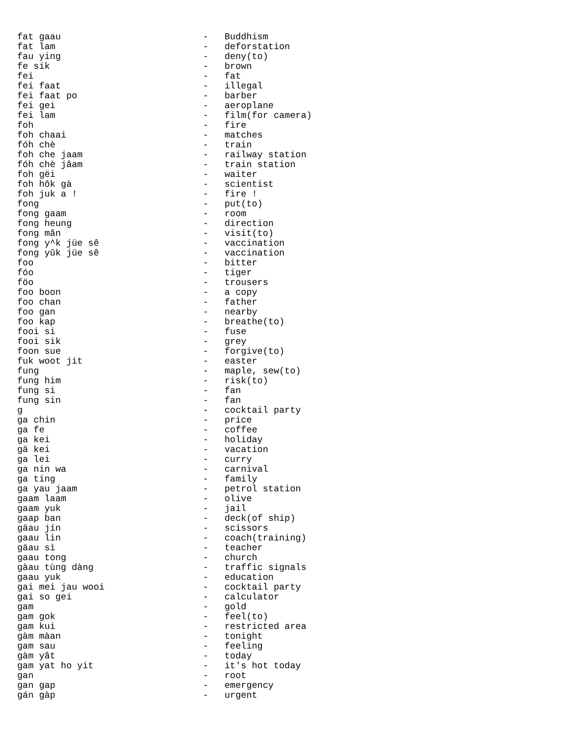| fat gaau | - | Buddhism |
| fat lam | - | deforstation |
| fau ying | - | deny(to) |
| fe sik | - | brown |
| fei | - | fat |
| fei faat | - | illegal |
| fei faat po | - | barber |
| fei gei | - | aeroplane |
| fei lam | - | film(for camera) |
| foh | - | fire |
| foh chaai | - | matches |
| fóh chè | - | train |
| foh che jaam | - | railway station |
| fóh chè jâam | - | train station |
| foh gëi | - | waiter |
| foh hôk gà | - | scientist |
| foh juk a ! | - | fire ! |
| fong | - | put(to) |
| fong gaam | - | room |
| fong heung | - | direction |
| fong mân | - | visit(to) |
| fong y^k jüe sê | - | vaccination |
| fong yûk jüe sê | - | vaccination |
| foo | - | bitter |
| fóo | - | tiger |
| föo | - | trousers |
| foo boon | - | a copy |
| foo chan | - | father |
| foo gan | - | nearby |
| foo kap | - | breathe(to) |
| fooi si | - | fuse |
| fooi sik | - | grey |
| foon sue | - | forgive(to) |
| fuk woot jit | - | easter |
| fung | - | maple, sew(to) |
| fung him | - | risk(to) |
| fung si | - | fan |
| fung sin | - | fan |
| g | - | cocktail party |
| ga chin | - | price |
| ga fe | - | coffee |
| ga kei | - | holiday |
| gä kei | - | vacation |
| ga lei | - | curry |
| ga nin wa | - | carnival |
| ga ting | - | family |
| ga yau jaam | - | petrol station |
| gaam laam | - | olive |
| gaam yuk | - | jail |
| gaap ban | - | deck(of ship) |
| gäau jín | - | scissors |
| gaau lin | - | coach(training) |
| gäau sì | - | teacher |
| gaau tong | - | church |
| gàau tùng dàng | - | traffic signals |
| gaau yuk | - | education |
| gai mei jau wooi | - | cocktail party |
| gai so gei | - | calculator |
| gam | - | gold |
| gam gok | - | feel(to) |
| gam kui | - | restricted area |
| gàm màan | - | tonight |
| gam sau | - | feeling |
| gàm yât | - | today |
| gam yat ho yit | - | it's hot today |
| gan | - | root |
| gan gap | - | emergency |
| gán gàp | - | urgent |